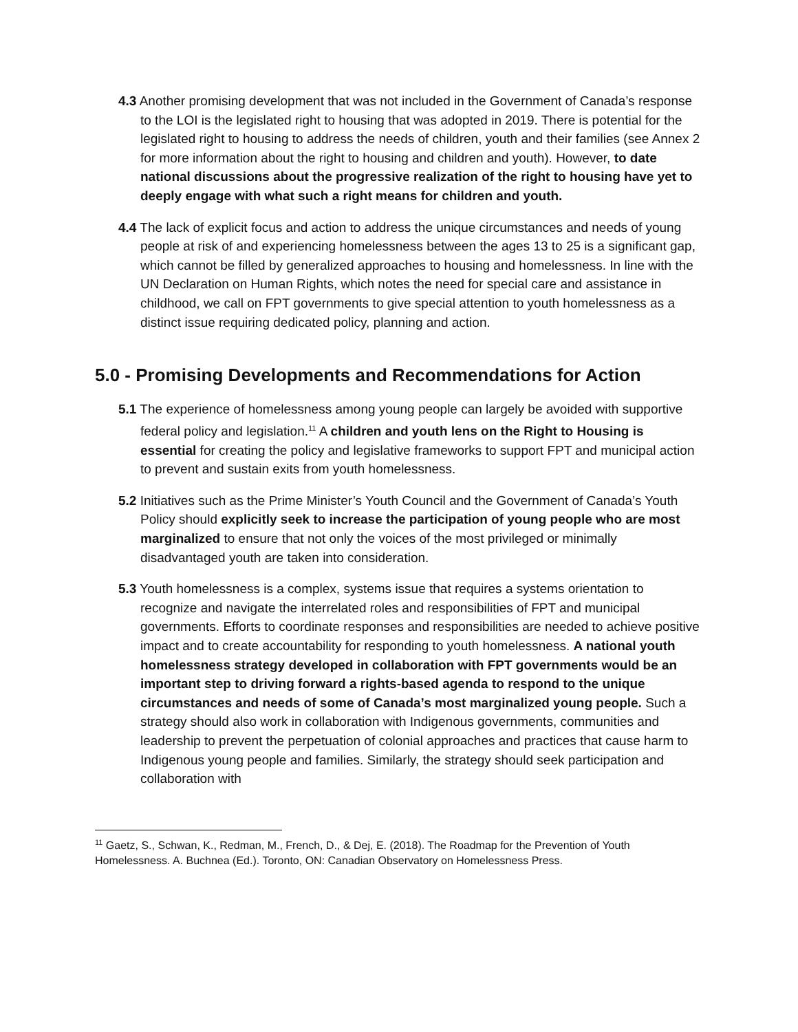4.3 Another promising development that was not included in the Government of Canada’s response to the LOI is the legislated right to housing that was adopted in 2019. There is potential for the legislated right to housing to address the needs of children, youth and their families (see Annex 2 for more information about the right to housing and children and youth). However, to date national discussions about the progressive realization of the right to housing have yet to deeply engage with what such a right means for children and youth.
4.4 The lack of explicit focus and action to address the unique circumstances and needs of young people at risk of and experiencing homelessness between the ages 13 to 25 is a significant gap, which cannot be filled by generalized approaches to housing and homelessness. In line with the UN Declaration on Human Rights, which notes the need for special care and assistance in childhood, we call on FPT governments to give special attention to youth homelessness as a distinct issue requiring dedicated policy, planning and action.
5.0 - Promising Developments and Recommendations for Action
5.1 The experience of homelessness among young people can largely be avoided with supportive federal policy and legislation.<sup>11</sup> A children and youth lens on the Right to Housing is essential for creating the policy and legislative frameworks to support FPT and municipal action to prevent and sustain exits from youth homelessness.
5.2 Initiatives such as the Prime Minister’s Youth Council and the Government of Canada’s Youth Policy should explicitly seek to increase the participation of young people who are most marginalized to ensure that not only the voices of the most privileged or minimally disadvantaged youth are taken into consideration.
5.3 Youth homelessness is a complex, systems issue that requires a systems orientation to recognize and navigate the interrelated roles and responsibilities of FPT and municipal governments. Efforts to coordinate responses and responsibilities are needed to achieve positive impact and to create accountability for responding to youth homelessness. A national youth homelessness strategy developed in collaboration with FPT governments would be an important step to driving forward a rights-based agenda to respond to the unique circumstances and needs of some of Canada’s most marginalized young people. Such a strategy should also work in collaboration with Indigenous governments, communities and leadership to prevent the perpetuation of colonial approaches and practices that cause harm to Indigenous young people and families. Similarly, the strategy should seek participation and collaboration with
<sup>11</sup> Gaetz, S., Schwan, K., Redman, M., French, D., & Dej, E. (2018). The Roadmap for the Prevention of Youth Homelessness. A. Buchnea (Ed.). Toronto, ON: Canadian Observatory on Homelessness Press.